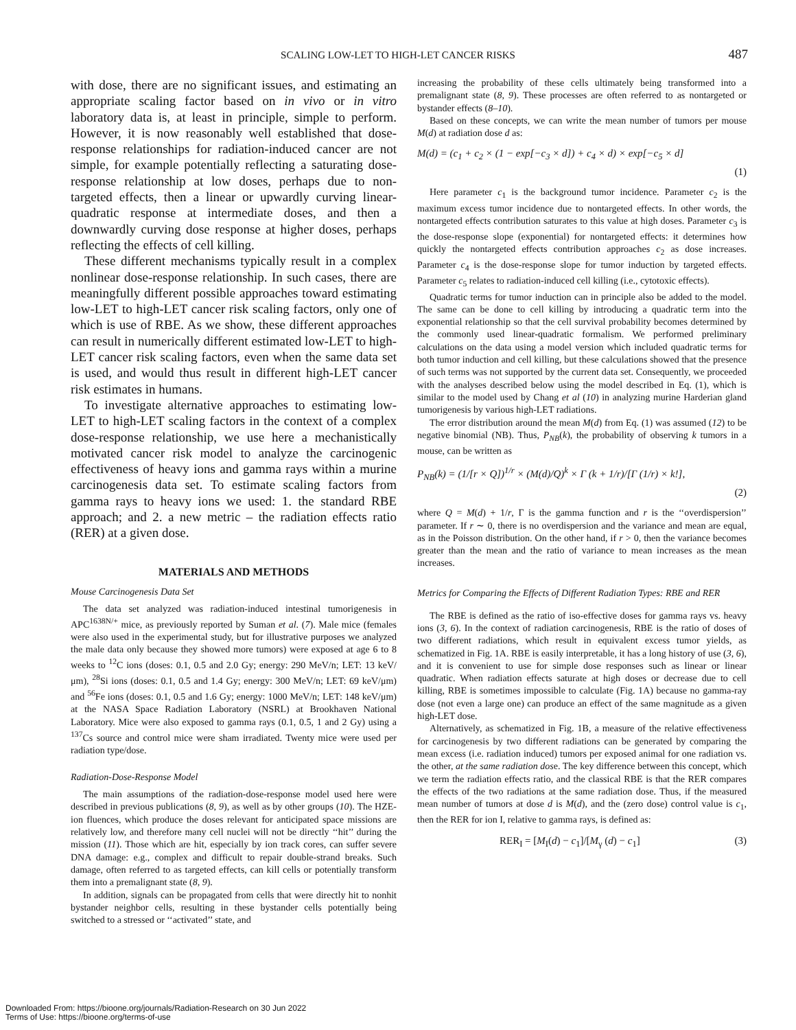SCALING LOW-LET TO HIGH-LET CANCER RISKS 487
with dose, there are no significant issues, and estimating an appropriate scaling factor based on in vivo or in vitro laboratory data is, at least in principle, simple to perform. However, it is now reasonably well established that dose-response relationships for radiation-induced cancer are not simple, for example potentially reflecting a saturating dose-response relationship at low doses, perhaps due to non-targeted effects, then a linear or upwardly curving linear-quadratic response at intermediate doses, and then a downwardly curving dose response at higher doses, perhaps reflecting the effects of cell killing.
These different mechanisms typically result in a complex nonlinear dose-response relationship. In such cases, there are meaningfully different possible approaches toward estimating low-LET to high-LET cancer risk scaling factors, only one of which is use of RBE. As we show, these different approaches can result in numerically different estimated low-LET to high-LET cancer risk scaling factors, even when the same data set is used, and would thus result in different high-LET cancer risk estimates in humans.
To investigate alternative approaches to estimating low-LET to high-LET scaling factors in the context of a complex dose-response relationship, we use here a mechanistically motivated cancer risk model to analyze the carcinogenic effectiveness of heavy ions and gamma rays within a murine carcinogenesis data set. To estimate scaling factors from gamma rays to heavy ions we used: 1. the standard RBE approach; and 2. a new metric – the radiation effects ratio (RER) at a given dose.
MATERIALS AND METHODS
Mouse Carcinogenesis Data Set
The data set analyzed was radiation-induced intestinal tumorigenesis in APC<sup>1638N/+</sup> mice, as previously reported by Suman et al. (7). Male mice (females were also used in the experimental study, but for illustrative purposes we analyzed the male data only because they showed more tumors) were exposed at age 6 to 8 weeks to <sup>12</sup>C ions (doses: 0.1, 0.5 and 2.0 Gy; energy: 290 MeV/n; LET: 13 keV/μm), <sup>28</sup>Si ions (doses: 0.1, 0.5 and 1.4 Gy; energy: 300 MeV/n; LET: 69 keV/μm) and <sup>56</sup>Fe ions (doses: 0.1, 0.5 and 1.6 Gy; energy: 1000 MeV/n; LET: 148 keV/μm) at the NASA Space Radiation Laboratory (NSRL) at Brookhaven National Laboratory. Mice were also exposed to gamma rays (0.1, 0.5, 1 and 2 Gy) using a <sup>137</sup>Cs source and control mice were sham irradiated. Twenty mice were used per radiation type/dose.
Radiation-Dose-Response Model
The main assumptions of the radiation-dose-response model used here were described in previous publications (8, 9), as well as by other groups (10). The HZE-ion fluences, which produce the doses relevant for anticipated space missions are relatively low, and therefore many cell nuclei will not be directly ‘‘hit’’ during the mission (11). Those which are hit, especially by ion track cores, can suffer severe DNA damage: e.g., complex and difficult to repair double-strand breaks. Such damage, often referred to as targeted effects, can kill cells or potentially transform them into a premalignant state (8, 9).
In addition, signals can be propagated from cells that were directly hit to nonhit bystander neighbor cells, resulting in these bystander cells potentially being switched to a stressed or ‘‘activated’’ state, and
increasing the probability of these cells ultimately being transformed into a premalignant state (8, 9). These processes are often referred to as nontargeted or bystander effects (8–10).
Based on these concepts, we can write the mean number of tumors per mouse M(d) at radiation dose d as:
M(d) = (c<sub>1</sub> + c<sub>2</sub> × (1 − exp[−c<sub>3</sub> × d]) + c<sub>4</sub> × d) × exp[−c<sub>5</sub> × d]
(1)
Here parameter c<sub>1</sub> is the background tumor incidence. Parameter c<sub>2</sub> is the maximum excess tumor incidence due to nontargeted effects. In other words, the nontargeted effects contribution saturates to this value at high doses. Parameter c<sub>3</sub> is the dose-response slope (exponential) for nontargeted effects: it determines how quickly the nontargeted effects contribution approaches c<sub>2</sub> as dose increases. Parameter c<sub>4</sub> is the dose-response slope for tumor induction by targeted effects. Parameter c<sub>5</sub> relates to radiation-induced cell killing (i.e., cytotoxic effects).
Quadratic terms for tumor induction can in principle also be added to the model. The same can be done to cell killing by introducing a quadratic term into the exponential relationship so that the cell survival probability becomes determined by the commonly used linear-quadratic formalism. We performed preliminary calculations on the data using a model version which included quadratic terms for both tumor induction and cell killing, but these calculations showed that the presence of such terms was not supported by the current data set. Consequently, we proceeded with the analyses described below using the model described in Eq. (1), which is similar to the model used by Chang et al (10) in analyzing murine Harderian gland tumorigenesis by various high-LET radiations.
The error distribution around the mean M(d) from Eq. (1) was assumed (12) to be negative binomial (NB). Thus, P<sub>NB</sub>(k), the probability of observing k tumors in a mouse, can be written as
P<sub>NB</sub>(k) = (1/[r × Q])<sup>1/r</sup> × (M(d)/Q)<sup>k</sup> × Γ (k + 1/r)/[Γ (1/r) × k!],
(2)
where Q = M(d) + 1/r, Γ is the gamma function and r is the ‘‘overdispersion’’ parameter. If r ∼ 0, there is no overdispersion and the variance and mean are equal, as in the Poisson distribution. On the other hand, if r > 0, then the variance becomes greater than the mean and the ratio of variance to mean increases as the mean increases.
Metrics for Comparing the Effects of Different Radiation Types: RBE and RER
The RBE is defined as the ratio of iso-effective doses for gamma rays vs. heavy ions (3, 6). In the context of radiation carcinogenesis, RBE is the ratio of doses of two different radiations, which result in equivalent excess tumor yields, as schematized in Fig. 1A. RBE is easily interpretable, it has a long history of use (3, 6), and it is convenient to use for simple dose responses such as linear or linear quadratic. When radiation effects saturate at high doses or decrease due to cell killing, RBE is sometimes impossible to calculate (Fig. 1A) because no gamma-ray dose (not even a large one) can produce an effect of the same magnitude as a given high-LET dose.
Alternatively, as schematized in Fig. 1B, a measure of the relative effectiveness for carcinogenesis by two different radiations can be generated by comparing the mean excess (i.e. radiation induced) tumors per exposed animal for one radiation vs. the other, at the same radiation dose. The key difference between this concept, which we term the radiation effects ratio, and the classical RBE is that the RER compares the effects of the two radiations at the same radiation dose. Thus, if the measured mean number of tumors at dose d is M(d), and the (zero dose) control value is c<sub>1</sub>, then the RER for ion I, relative to gamma rays, is defined as:
RER<sub>I</sub> = [M<sub>I</sub>(d) − c<sub>1</sub>]/[M<sub>γ</sub> (d) − c<sub>1</sub>] (3)
Downloaded From: https://bioone.org/journals/Radiation-Research on 30 Jun 2022
Terms of Use: https://bioone.org/terms-of-use